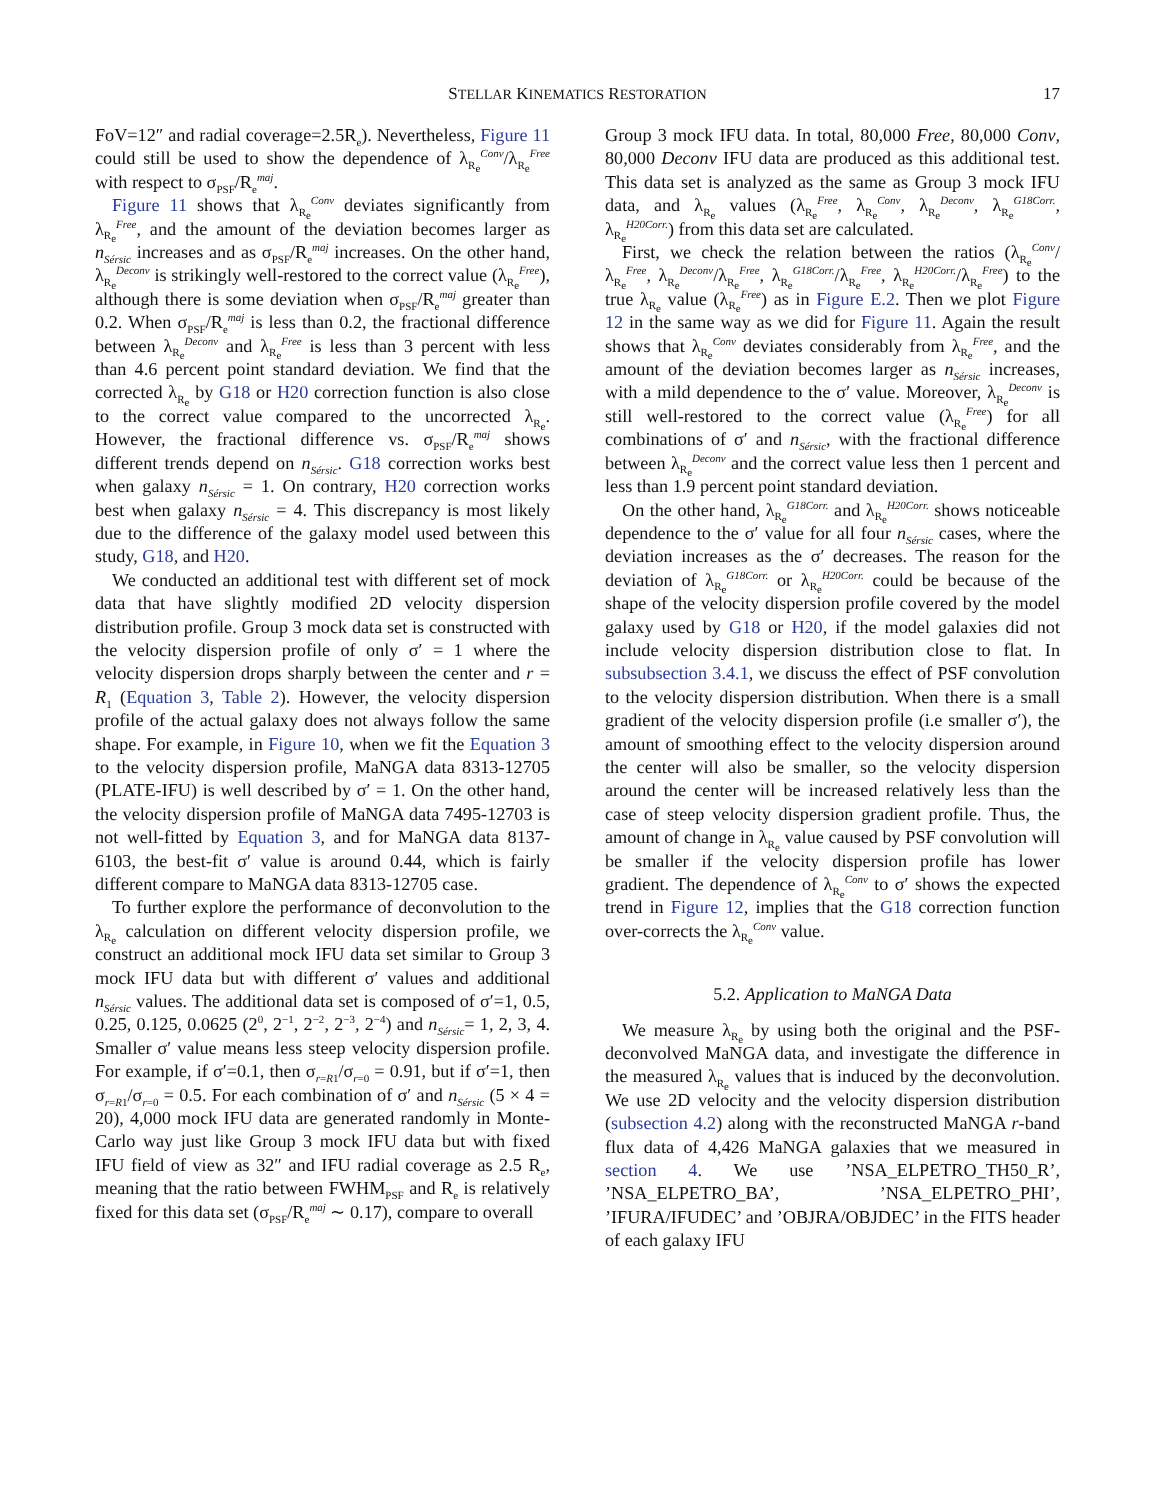STELLAR KINEMATICS RESTORATION 17
FoV=12″ and radial coverage=2.5R<sub>e</sub>). Nevertheless, Figure 11 could still be used to show the dependence of λ<sub>R<sub>e</sub></sub><sup>Conv</sup>/λ<sub>R<sub>e</sub></sub><sup>Free</sup> with respect to σ<sub>PSF</sub>/R<sub>e</sub><sup>maj</sup>.
Figure 11 shows that λ<sub>R<sub>e</sub></sub><sup>Conv</sup> deviates significantly from λ<sub>R<sub>e</sub></sub><sup>Free</sup>, and the amount of the deviation becomes larger as n<sub>Sérsic</sub> increases and as σ<sub>PSF</sub>/R<sub>e</sub><sup>maj</sup> increases. On the other hand, λ<sub>R<sub>e</sub></sub><sup>Deconv</sup> is strikingly well-restored to the correct value (λ<sub>R<sub>e</sub></sub><sup>Free</sup>), although there is some deviation when σ<sub>PSF</sub>/R<sub>e</sub><sup>maj</sup> greater than 0.2. When σ<sub>PSF</sub>/R<sub>e</sub><sup>maj</sup> is less than 0.2, the fractional difference between λ<sub>R<sub>e</sub></sub><sup>Deconv</sup> and λ<sub>R<sub>e</sub></sub><sup>Free</sup> is less than 3 percent with less than 4.6 percent point standard deviation. We find that the corrected λ<sub>R<sub>e</sub></sub> by G18 or H20 correction function is also close to the correct value compared to the uncorrected λ<sub>R<sub>e</sub></sub>. However, the fractional difference vs. σ<sub>PSF</sub>/R<sub>e</sub><sup>maj</sup> shows different trends depend on n<sub>Sérsic</sub>. G18 correction works best when galaxy n<sub>Sérsic</sub> = 1. On contrary, H20 correction works best when galaxy n<sub>Sérsic</sub> = 4. This discrepancy is most likely due to the difference of the galaxy model used between this study, G18, and H20.
We conducted an additional test with different set of mock data that have slightly modified 2D velocity dispersion distribution profile. Group 3 mock data set is constructed with the velocity dispersion profile of only σ′ = 1 where the velocity dispersion drops sharply between the center and r = R<sub>1</sub> (Equation 3, Table 2). However, the velocity dispersion profile of the actual galaxy does not always follow the same shape. For example, in Figure 10, when we fit the Equation 3 to the velocity dispersion profile, MaNGA data 8313-12705 (PLATE-IFU) is well described by σ′ = 1. On the other hand, the velocity dispersion profile of MaNGA data 7495-12703 is not well-fitted by Equation 3, and for MaNGA data 8137-6103, the best-fit σ′ value is around 0.44, which is fairly different compare to MaNGA data 8313-12705 case.
To further explore the performance of deconvolution to the λ<sub>R<sub>e</sub></sub> calculation on different velocity dispersion profile, we construct an additional mock IFU data set similar to Group 3 mock IFU data but with different σ′ values and additional n<sub>Sérsic</sub> values. The additional data set is composed of σ′=1, 0.5, 0.25, 0.125, 0.0625 (2<sup>0</sup>, 2<sup>−1</sup>, 2<sup>−2</sup>, 2<sup>−3</sup>, 2<sup>−4</sup>) and n<sub>Sérsic</sub>= 1, 2, 3, 4. Smaller σ′ value means less steep velocity dispersion profile. For example, if σ′=0.1, then σ<sub>r=R1</sub>/σ<sub>r=0</sub> = 0.91, but if σ′=1, then σ<sub>r=R1</sub>/σ<sub>r=0</sub> = 0.5. For each combination of σ′ and n<sub>Sérsic</sub> (5 × 4 = 20), 4,000 mock IFU data are generated randomly in Monte-Carlo way just like Group 3 mock IFU data but with fixed IFU field of view as 32″ and IFU radial coverage as 2.5 R<sub>e</sub>, meaning that the ratio between FWHM<sub>PSF</sub> and R<sub>e</sub> is relatively fixed for this data set (σ<sub>PSF</sub>/R<sub>e</sub><sup>maj</sup> ∼ 0.17), compare to overall
Group 3 mock IFU data. In total, 80,000 Free, 80,000 Conv, 80,000 Deconv IFU data are produced as this additional test. This data set is analyzed as the same as Group 3 mock IFU data, and λ<sub>R<sub>e</sub></sub> values (λ<sub>R<sub>e</sub></sub><sup>Free</sup>, λ<sub>R<sub>e</sub></sub><sup>Conv</sup>, λ<sub>R<sub>e</sub></sub><sup>Deconv</sup>, λ<sub>R<sub>e</sub></sub><sup>G18Corr.</sup>, λ<sub>R<sub>e</sub></sub><sup>H20Corr.</sup>) from this data set are calculated.
First, we check the relation between the ratios (λ<sub>R<sub>e</sub></sub><sup>Conv</sup>/λ<sub>R<sub>e</sub></sub><sup>Free</sup>, λ<sub>R<sub>e</sub></sub><sup>Deconv</sup>/λ<sub>R<sub>e</sub></sub><sup>Free</sup>, λ<sub>R<sub>e</sub></sub><sup>G18Corr.</sup>/λ<sub>R<sub>e</sub></sub><sup>Free</sup>, λ<sub>R<sub>e</sub></sub><sup>H20Corr.</sup>/λ<sub>R<sub>e</sub></sub><sup>Free</sup>) to the true λ<sub>R<sub>e</sub></sub> value (λ<sub>R<sub>e</sub></sub><sup>Free</sup>) as in Figure E.2. Then we plot Figure 12 in the same way as we did for Figure 11. Again the result shows that λ<sub>R<sub>e</sub></sub><sup>Conv</sup> deviates considerably from λ<sub>R<sub>e</sub></sub><sup>Free</sup>, and the amount of the deviation becomes larger as n<sub>Sérsic</sub> increases, with a mild dependence to the σ′ value. Moreover, λ<sub>R<sub>e</sub></sub><sup>Deconv</sup> is still well-restored to the correct value (λ<sub>R<sub>e</sub></sub><sup>Free</sup>) for all combinations of σ′ and n<sub>Sérsic</sub>, with the fractional difference between λ<sub>R<sub>e</sub></sub><sup>Deconv</sup> and the correct value less then 1 percent and less than 1.9 percent point standard deviation.
On the other hand, λ<sub>R<sub>e</sub></sub><sup>G18Corr.</sup> and λ<sub>R<sub>e</sub></sub><sup>H20Corr.</sup> shows noticeable dependence to the σ′ value for all four n<sub>Sérsic</sub> cases, where the deviation increases as the σ′ decreases. The reason for the deviation of λ<sub>R<sub>e</sub></sub><sup>G18Corr.</sup> or λ<sub>R<sub>e</sub></sub><sup>H20Corr.</sup> could be because of the shape of the velocity dispersion profile covered by the model galaxy used by G18 or H20, if the model galaxies did not include velocity dispersion distribution close to flat. In subsubsection 3.4.1, we discuss the effect of PSF convolution to the velocity dispersion distribution. When there is a small gradient of the velocity dispersion profile (i.e smaller σ′), the amount of smoothing effect to the velocity dispersion around the center will also be smaller, so the velocity dispersion around the center will be increased relatively less than the case of steep velocity dispersion gradient profile. Thus, the amount of change in λ<sub>R<sub>e</sub></sub> value caused by PSF convolution will be smaller if the velocity dispersion profile has lower gradient. The dependence of λ<sub>R<sub>e</sub></sub><sup>Conv</sup> to σ′ shows the expected trend in Figure 12, implies that the G18 correction function over-corrects the λ<sub>R<sub>e</sub></sub><sup>Conv</sup> value.
5.2. Application to MaNGA Data
We measure λ<sub>R<sub>e</sub></sub> by using both the original and the PSF-deconvolved MaNGA data, and investigate the difference in the measured λ<sub>R<sub>e</sub></sub> values that is induced by the deconvolution. We use 2D velocity and the velocity dispersion distribution (subsection 4.2) along with the reconstructed MaNGA r-band flux data of 4,426 MaNGA galaxies that we measured in section 4. We use ’NSA_ELPETRO_TH50_R’, ’NSA_ELPETRO_BA’, ’NSA_ELPETRO_PHI’, ’IFURA/IFUDEC’ and ’OBJRA/OBJDEC’ in the FITS header of each galaxy IFU